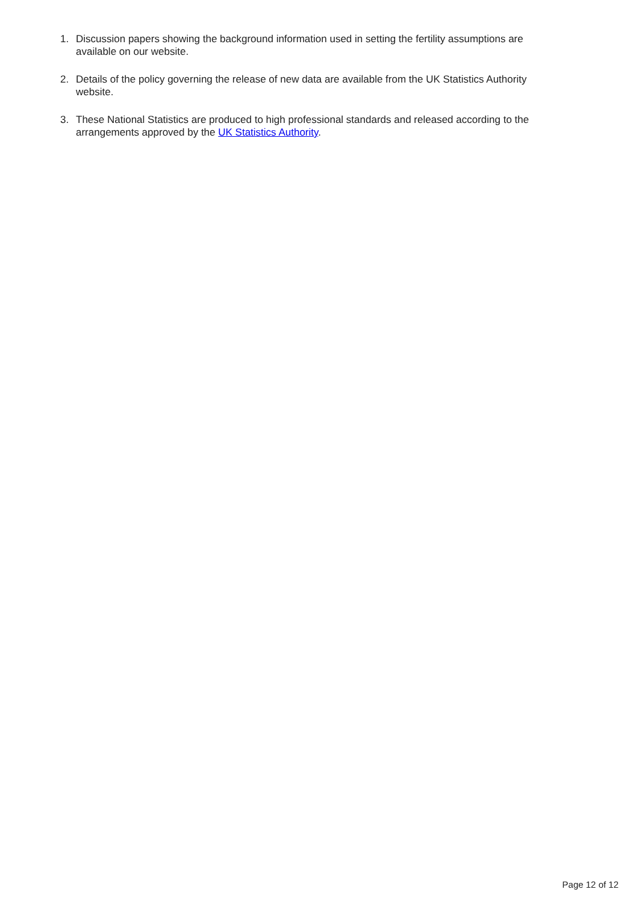1. Discussion papers showing the background information used in setting the fertility assumptions are available on our website.
2. Details of the policy governing the release of new data are available from the UK Statistics Authority website.
3. These National Statistics are produced to high professional standards and released according to the arrangements approved by the UK Statistics Authority.
Page 12 of 12